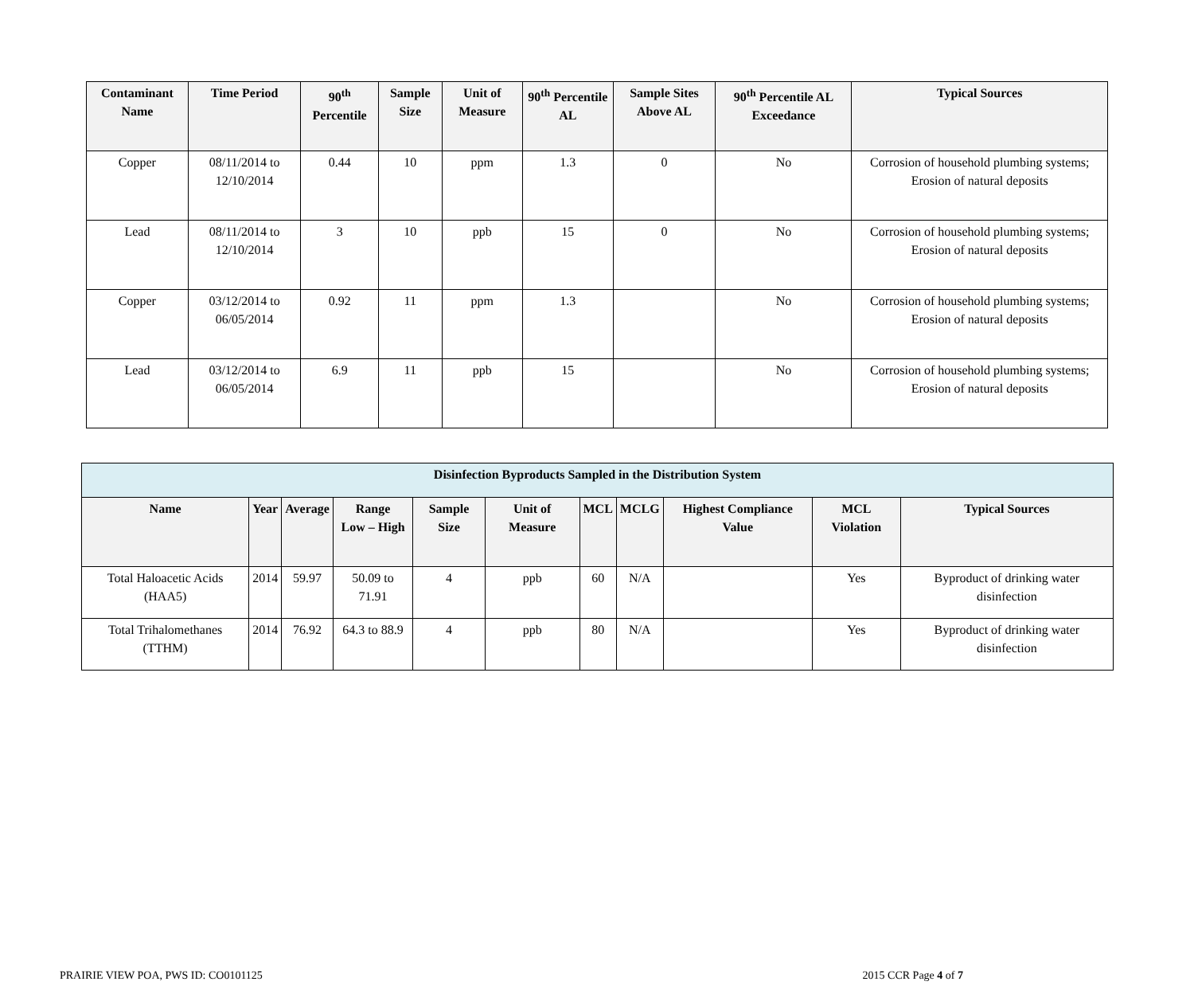| Contaminant Name | Time Period | 90<sup>th</sup> Percentile | Sample Size | Unit of Measure | 90<sup>th</sup> Percentile AL | Sample Sites Above AL | 90<sup>th</sup> Percentile AL Exceedance | Typical Sources |
| --- | --- | --- | --- | --- | --- | --- | --- | --- |
| Copper | 08/11/2014 to 12/10/2014 | 0.44 | 10 | ppm | 1.3 | 0 | No | Corrosion of household plumbing systems; Erosion of natural deposits |
| Lead | 08/11/2014 to 12/10/2014 | 3 | 10 | ppb | 15 | 0 | No | Corrosion of household plumbing systems; Erosion of natural deposits |
| Copper | 03/12/2014 to 06/05/2014 | 0.92 | 11 | ppm | 1.3 | | No | Corrosion of household plumbing systems; Erosion of natural deposits |
| Lead | 03/12/2014 to 06/05/2014 | 6.9 | 11 | ppb | 15 | | No | Corrosion of household plumbing systems; Erosion of natural deposits |
| Disinfection Byproducts Sampled in the Distribution System | | | | | | | | | | |
| --- | --- | --- | --- | --- | --- | --- | --- | --- | --- | --- |
| Name | Year | Average | Range Low – High | Sample Size | Unit of Measure | MCL | MCLG | Highest Compliance Value | MCL Violation | Typical Sources |
| Total Haloacetic Acids (HAA5) | 2014 | 59.97 | 50.09 to 71.91 | 4 | ppb | 60 | N/A | | Yes | Byproduct of drinking water disinfection |
| Total Trihalomethanes (TTHM) | 2014 | 76.92 | 64.3 to 88.9 | 4 | ppb | 80 | N/A | | Yes | Byproduct of drinking water disinfection |
PRAIRIE VIEW POA, PWS ID: CO0101125 2015 CCR Page 4 of 7